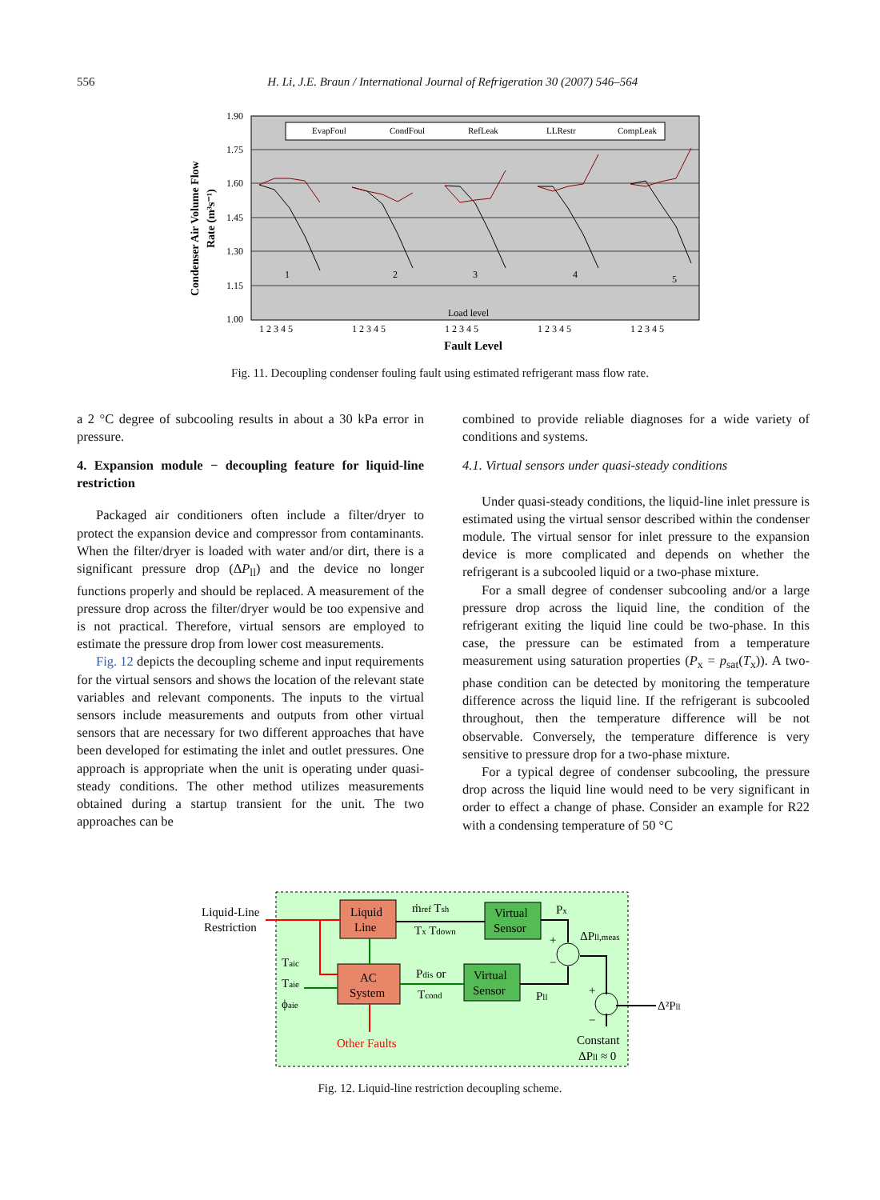556
H. Li, J.E. Braun / International Journal of Refrigeration 30 (2007) 546–564
1.90
1.75
1.60
1.45
1.30
1.15
1.00
EvapFoul
CondFoul
RefLeak
LLRestr
CompLeak
1
2
3
4
5
Load level
1 2 3 4 5
1 2 3 4 5
1 2 3 4 5
1 2 3 4 5
1 2 3 4 5
Fault Level
Condenser Air Volume Flow
Rate (m³s⁻¹)
Fig. 11. Decoupling condenser fouling fault using estimated refrigerant mass flow rate.
a 2 °C degree of subcooling results in about a 30 kPa error in pressure.
4. Expansion module − decoupling feature for liquid-line restriction
Packaged air conditioners often include a filter/dryer to protect the expansion device and compressor from contaminants. When the filter/dryer is loaded with water and/or dirt, there is a significant pressure drop (ΔP<sub>ll</sub>) and the device no longer functions properly and should be replaced. A measurement of the pressure drop across the filter/dryer would be too expensive and is not practical. Therefore, virtual sensors are employed to estimate the pressure drop from lower cost measurements.
Fig. 12 depicts the decoupling scheme and input requirements for the virtual sensors and shows the location of the relevant state variables and relevant components. The inputs to the virtual sensors include measurements and outputs from other virtual sensors that are necessary for two different approaches that have been developed for estimating the inlet and outlet pressures. One approach is appropriate when the unit is operating under quasi-steady conditions. The other method utilizes measurements obtained during a startup transient for the unit. The two approaches can be
combined to provide reliable diagnoses for a wide variety of conditions and systems.
4.1. Virtual sensors under quasi-steady conditions
Under quasi-steady conditions, the liquid-line inlet pressure is estimated using the virtual sensor described within the condenser module. The virtual sensor for inlet pressure to the expansion device is more complicated and depends on whether the refrigerant is a subcooled liquid or a two-phase mixture.
For a small degree of condenser subcooling and/or a large pressure drop across the liquid line, the condition of the refrigerant exiting the liquid line could be two-phase. In this case, the pressure can be estimated from a temperature measurement using saturation properties (P<sub>x</sub> = p<sub>sat</sub>(T<sub>x</sub>)). A two-phase condition can be detected by monitoring the temperature difference across the liquid line. If the refrigerant is subcooled throughout, then the temperature difference will be not observable. Conversely, the temperature difference is very sensitive to pressure drop for a two-phase mixture.
For a typical degree of condenser subcooling, the pressure drop across the liquid line would need to be very significant in order to effect a change of phase. Consider an example for R22 with a condensing temperature of 50 °C
Liquid-Line
Restriction
Liquid
Line
AC
System
Virtual
Sensor
Virtual
Sensor
ṁref Tsh
Tx Tdown
Px
ΔPll,meas
Taic
Taie
ϕaie
Pdis or
Tcond
Pll
+
−
+
−
Δ²Pll
Other Faults
Constant
ΔPll ≈ 0
Fig. 12. Liquid-line restriction decoupling scheme.